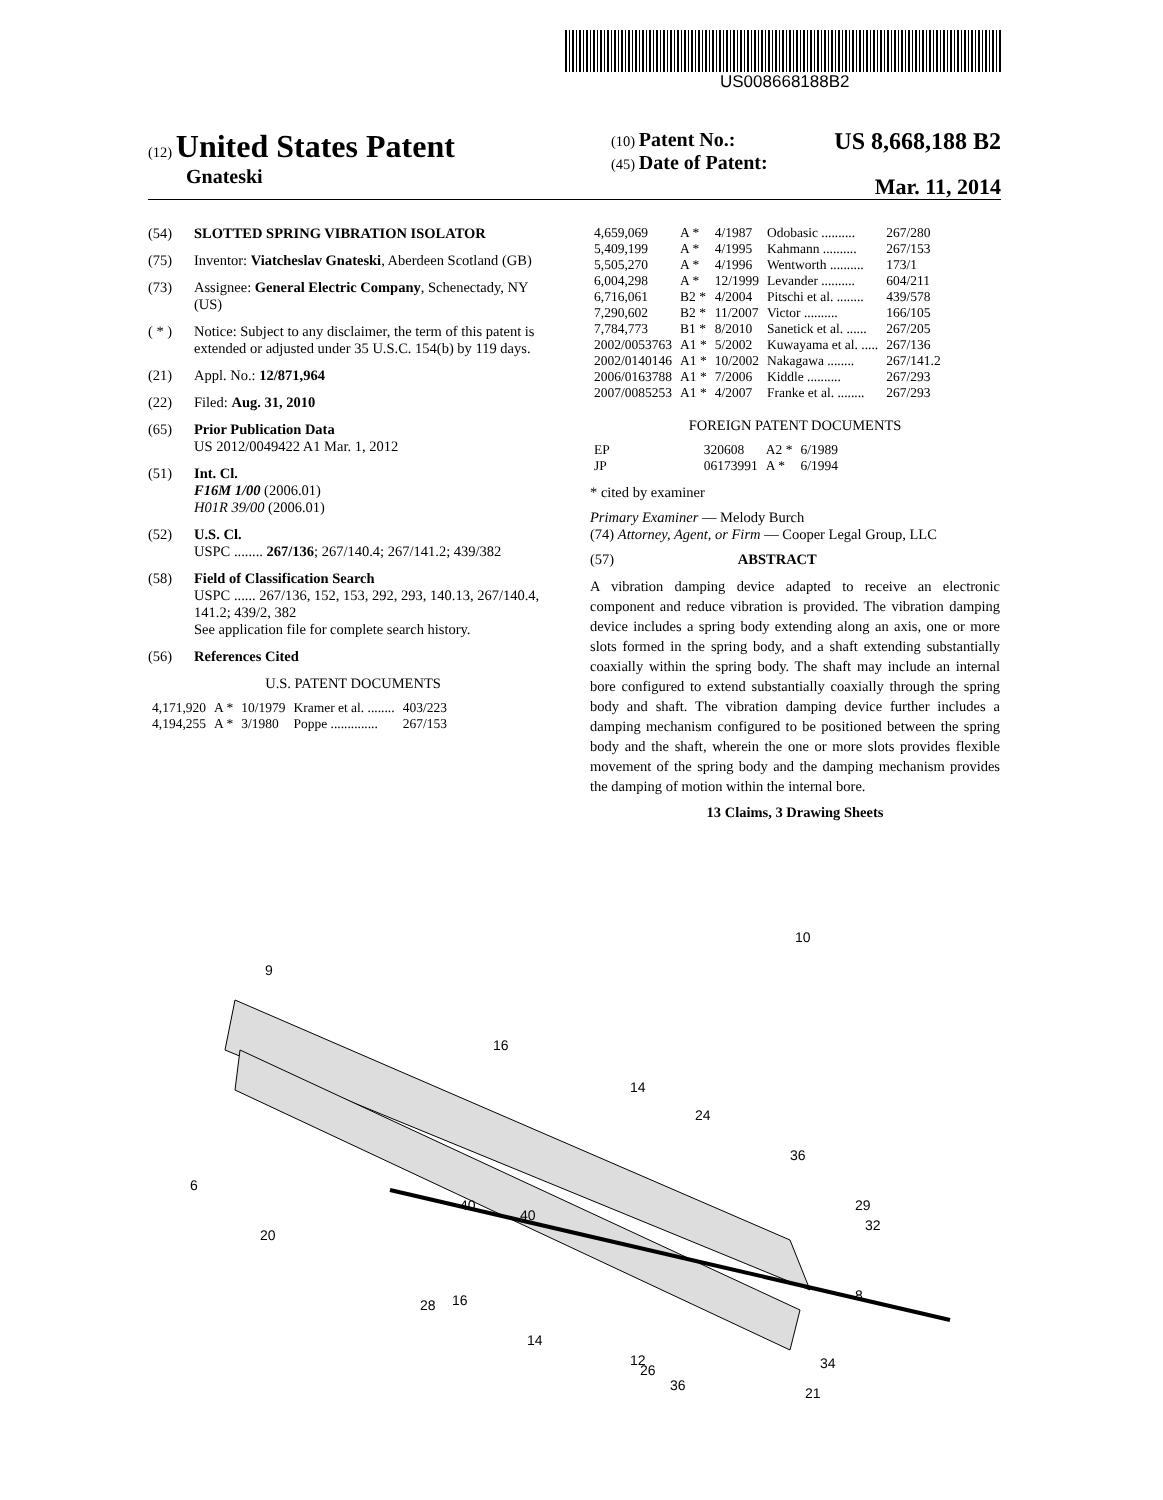US008668188B2
(12) United States Patent
Gnateski
(10) Patent No.: US 8,668,188 B2
(45) Date of Patent: Mar. 11, 2014
(54) SLOTTED SPRING VIBRATION ISOLATOR
(75) Inventor: Viatcheslav Gnateski, Aberdeen Scotland (GB)
(73) Assignee: General Electric Company, Schenectady, NY (US)
( * ) Notice: Subject to any disclaimer, the term of this patent is extended or adjusted under 35 U.S.C. 154(b) by 119 days.
(21) Appl. No.: 12/871,964
(22) Filed: Aug. 31, 2010
(65) Prior Publication Data
US 2012/0049422 A1 Mar. 1, 2012
(51) Int. Cl.
F16M 1/00 (2006.01)
H01R 39/00 (2006.01)
(52) U.S. Cl.
USPC ........ 267/136; 267/140.4; 267/141.2; 439/382
(58) Field of Classification Search
USPC ...... 267/136, 152, 153, 292, 293, 140.13, 267/140.4, 141.2; 439/2, 382
See application file for complete search history.
(56) References Cited
U.S. PATENT DOCUMENTS
| 4,171,920 | A * | 10/1979 | Kramer et al. ........ | 403/223 |
| 4,194,255 | A * | 3/1980 | Poppe .............. | 267/153 |
| 4,659,069 | A * | 4/1987 | Odobasic .......... | 267/280 |
| 5,409,199 | A * | 4/1995 | Kahmann .......... | 267/153 |
| 5,505,270 | A * | 4/1996 | Wentworth .......... | 173/1 |
| 6,004,298 | A * | 12/1999 | Levander .......... | 604/211 |
| 6,716,061 | B2 * | 4/2004 | Pitschi et al. ........ | 439/578 |
| 7,290,602 | B2 * | 11/2007 | Victor .......... | 166/105 |
| 7,784,773 | B1 * | 8/2010 | Sanetick et al. ...... | 267/205 |
| 2002/0053763 | A1 * | 5/2002 | Kuwayama et al. ..... | 267/136 |
| 2002/0140146 | A1 * | 10/2002 | Nakagawa ........ | 267/141.2 |
| 2006/0163788 | A1 * | 7/2006 | Kiddle .......... | 267/293 |
| 2007/0085253 | A1 * | 4/2007 | Franke et al. ........ | 267/293 |
FOREIGN PATENT DOCUMENTS
| EP | 320608 | A2 * | 6/1989 |
| JP | 06173991 | A * | 6/1994 |
* cited by examiner
Primary Examiner — Melody Burch
(74) Attorney, Agent, or Firm — Cooper Legal Group, LLC
(57) ABSTRACT
A vibration damping device adapted to receive an electronic component and reduce vibration is provided. The vibration damping device includes a spring body extending along an axis, one or more slots formed in the spring body, and a shaft extending substantially coaxially within the spring body. The shaft may include an internal bore configured to extend substantially coaxially through the spring body and shaft. The vibration damping device further includes a damping mechanism configured to be positioned between the spring body and the shaft, wherein the one or more slots provides flexible movement of the spring body and the damping mechanism provides the damping of motion within the internal bore.
13 Claims, 3 Drawing Sheets
9
16
14
24
36
6
20
40
40
10
29
32
8
28
16
14
12
26
36
34
21